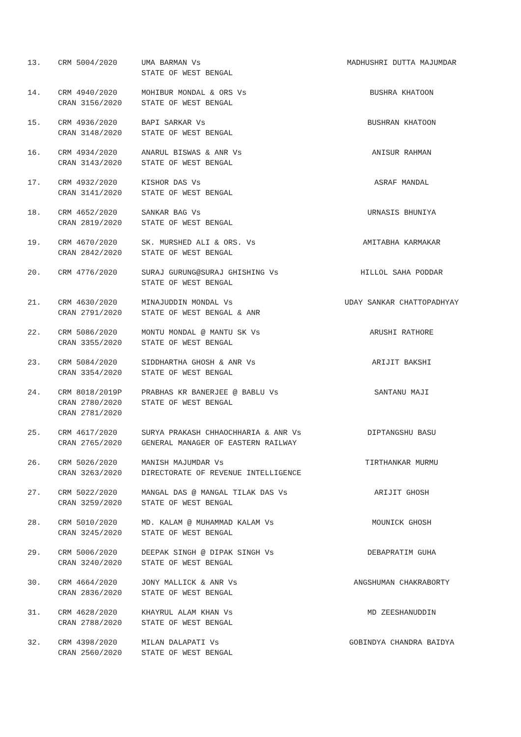| 13. | CRM 5004/2020 | UMA BARMAN Vs STATE OF WEST BENGAL | MADHUSHRI DUTTA MAJUMDAR |
| 14. | CRM 4940/2020 CRAN 3156/2020 | MOHIBUR MONDAL & ORS Vs STATE OF WEST BENGAL | BUSHRA KHATOON |
| 15. | CRM 4936/2020 CRAN 3148/2020 | BAPI SARKAR Vs STATE OF WEST BENGAL | BUSHRAN KHATOON |
| 16. | CRM 4934/2020 CRAN 3143/2020 | ANARUL BISWAS & ANR Vs STATE OF WEST BENGAL | ANISUR RAHMAN |
| 17. | CRM 4932/2020 CRAN 3141/2020 | KISHOR DAS Vs STATE OF WEST BENGAL | ASRAF MANDAL |
| 18. | CRM 4652/2020 CRAN 2819/2020 | SANKAR BAG Vs STATE OF WEST BENGAL | URNASIS BHUNIYA |
| 19. | CRM 4670/2020 CRAN 2842/2020 | SK. MURSHED ALI & ORS. Vs STATE OF WEST BENGAL | AMITABHA KARMAKAR |
| 20. | CRM 4776/2020 | SURAJ GURUNG@SURAJ GHISHING Vs STATE OF WEST BENGAL | HILLOL SAHA PODDAR |
| 21. | CRM 4630/2020 CRAN 2791/2020 | MINAJUDDIN MONDAL Vs STATE OF WEST BENGAL & ANR | UDAY SANKAR CHATTOPADHYAY |
| 22. | CRM 5086/2020 CRAN 3355/2020 | MONTU MONDAL @ MANTU SK Vs STATE OF WEST BENGAL | ARUSHI RATHORE |
| 23. | CRM 5084/2020 CRAN 3354/2020 | SIDDHARTHA GHOSH & ANR Vs STATE OF WEST BENGAL | ARIJIT BAKSHI |
| 24. | CRM 8018/2019P CRAN 2780/2020 CRAN 2781/2020 | PRABHAS KR BANERJEE @ BABLU Vs STATE OF WEST BENGAL | SANTANU MAJI |
| 25. | CRM 4617/2020 CRAN 2765/2020 | SURYA PRAKASH CHHAOCHHARIA & ANR Vs GENERAL MANAGER OF EASTERN RAILWAY | DIPTANGSHU BASU |
| 26. | CRM 5026/2020 CRAN 3263/2020 | MANISH MAJUMDAR Vs DIRECTORATE OF REVENUE INTELLIGENCE | TIRTHANKAR MURMU |
| 27. | CRM 5022/2020 CRAN 3259/2020 | MANGAL DAS @ MANGAL TILAK DAS Vs STATE OF WEST BENGAL | ARIJIT GHOSH |
| 28. | CRM 5010/2020 CRAN 3245/2020 | MD. KALAM @ MUHAMMAD KALAM Vs STATE OF WEST BENGAL | MOUNICK GHOSH |
| 29. | CRM 5006/2020 CRAN 3240/2020 | DEEPAK SINGH @ DIPAK SINGH Vs STATE OF WEST BENGAL | DEBAPRATIM GUHA |
| 30. | CRM 4664/2020 CRAN 2836/2020 | JONY MALLICK & ANR Vs STATE OF WEST BENGAL | ANGSHUMAN CHAKRABORTY |
| 31. | CRM 4628/2020 CRAN 2788/2020 | KHAYRUL ALAM KHAN Vs STATE OF WEST BENGAL | MD ZEESHANUDDIN |
| 32. | CRM 4398/2020 CRAN 2560/2020 | MILAN DALAPATI Vs STATE OF WEST BENGAL | GOBINDYA CHANDRA BAIDYA |